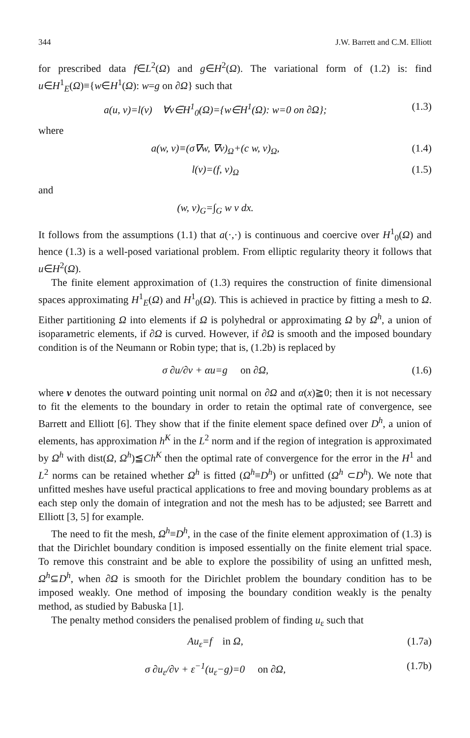344 J.W. Barrett and C.M. Elliott
for prescribed data f∈L<sup>2</sup>(Ω) and g∈H<sup>2</sup>(Ω). The variational form of (1.2) is: find u∈H<sup>1</sup><sub>E</sub>(Ω)≡{w∈H<sup>1</sup>(Ω): w=g on ∂Ω} such that
a(u, v)=l(v) ∀v∈H<sup>1</sup><sub>0</sub>(Ω)={w∈H<sup>1</sup>(Ω): w=0 on ∂Ω}; (1.3)
where
a(w, v)≡(σ∇w, ∇v)<sub>Ω</sub>+(c w, v)<sub>Ω</sub>, (1.4)
l(v)=(f, v)<sub>Ω</sub> (1.5)
and
(w, v)<sub>G</sub>=∫<sub>G</sub> w v dx.
It follows from the assumptions (1.1) that a(·,·) is continuous and coercive over H<sup>1</sup><sub>0</sub>(Ω) and hence (1.3) is a well-posed variational problem. From elliptic regularity theory it follows that u∈H<sup>2</sup>(Ω).
The finite element approximation of (1.3) requires the construction of finite dimensional spaces approximating H<sup>1</sup><sub>E</sub>(Ω) and H<sup>1</sup><sub>0</sub>(Ω). This is achieved in practice by fitting a mesh to Ω. Either partitioning Ω into elements if Ω is polyhedral or approximating Ω by Ω<sup>h</sup>, a union of isoparametric elements, if ∂Ω is curved. However, if ∂Ω is smooth and the imposed boundary condition is of the Neumann or Robin type; that is, (1.2b) is replaced by
σ ∂u/∂ν + αu=g on ∂Ω, (1.6)
where ν denotes the outward pointing unit normal on ∂Ω and α(x)≧0; then it is not necessary to fit the elements to the boundary in order to retain the optimal rate of convergence, see Barrett and Elliott [6]. They show that if the finite element space defined over D<sup>h</sup>, a union of elements, has approximation h<sup>K</sup> in the L<sup>2</sup> norm and if the region of integration is approximated by Ω<sup>h</sup> with dist(Ω, Ω<sup>h</sup>)≦Ch<sup>K</sup> then the optimal rate of convergence for the error in the H<sup>1</sup> and L<sup>2</sup> norms can be retained whether Ω<sup>h</sup> is fitted (Ω<sup>h</sup>≡D<sup>h</sup>) or unfitted (Ω<sup>h</sup> ⊂D<sup>h</sup>). We note that unfitted meshes have useful practical applications to free and moving boundary problems as at each step only the domain of integration and not the mesh has to be adjusted; see Barrett and Elliott [3, 5] for example.
The need to fit the mesh, Ω<sup>h</sup>≡D<sup>h</sup>, in the case of the finite element approximation of (1.3) is that the Dirichlet boundary condition is imposed essentially on the finite element trial space. To remove this constraint and be able to explore the possibility of using an unfitted mesh, Ω<sup>h</sup>⊆D<sup>h</sup>, when ∂Ω is smooth for the Dirichlet problem the boundary condition has to be imposed weakly. One method of imposing the boundary condition weakly is the penalty method, as studied by Babuska [1].
The penalty method considers the penalised problem of finding u<sub>ε</sub> such that
Au<sub>ε</sub>=f in Ω, (1.7a)
σ ∂u<sub>ε</sub>/∂ν + ε<sup>−1</sup>(u<sub>ε</sub>−g)=0 on ∂Ω, (1.7b)